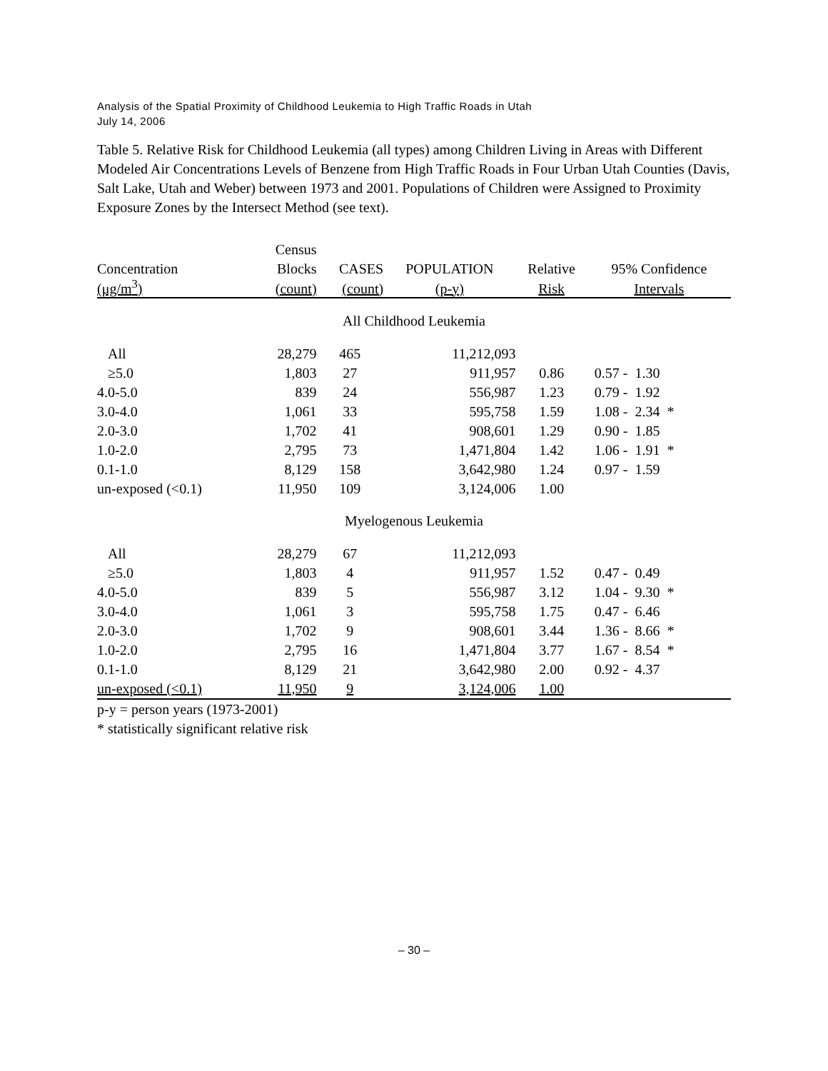Analysis of the Spatial Proximity of Childhood Leukemia to High Traffic Roads in Utah
July 14, 2006
Table 5. Relative Risk for Childhood Leukemia (all types) among Children Living in Areas with Different Modeled Air Concentrations Levels of Benzene from High Traffic Roads in Four Urban Utah Counties (Davis, Salt Lake, Utah and Weber) between 1973 and 2001. Populations of Children were Assigned to Proximity Exposure Zones by the Intersect Method (see text).
| | Census | | | | |
| --- | --- | --- | --- | --- | --- |
| Concentration | Blocks | CASES | POPULATION | Relative | 95% Confidence |
| (μg/m<sup>3</sup>) | (count) | (count) | (p-y) | Risk | Intervals |
| All Childhood Leukemia | | | | | |
| All | 28,279 | 465 | 11,212,093 | | |
| ≥5.0 | 1,803 | 27 | 911,957 | 0.86 | 0.57 - 1.30 |
| 4.0-5.0 | 839 | 24 | 556,987 | 1.23 | 0.79 - 1.92 |
| 3.0-4.0 | 1,061 | 33 | 595,758 | 1.59 | 1.08 - 2.34 * |
| 2.0-3.0 | 1,702 | 41 | 908,601 | 1.29 | 0.90 - 1.85 |
| 1.0-2.0 | 2,795 | 73 | 1,471,804 | 1.42 | 1.06 - 1.91 * |
| 0.1-1.0 | 8,129 | 158 | 3,642,980 | 1.24 | 0.97 - 1.59 |
| un-exposed (<0.1) | 11,950 | 109 | 3,124,006 | 1.00 | |
| Myelogenous Leukemia | | | | | |
| All | 28,279 | 67 | 11,212,093 | | |
| ≥5.0 | 1,803 | 4 | 911,957 | 1.52 | 0.47 - 0.49 |
| 4.0-5.0 | 839 | 5 | 556,987 | 3.12 | 1.04 - 9.30 * |
| 3.0-4.0 | 1,061 | 3 | 595,758 | 1.75 | 0.47 - 6.46 |
| 2.0-3.0 | 1,702 | 9 | 908,601 | 3.44 | 1.36 - 8.66 * |
| 1.0-2.0 | 2,795 | 16 | 1,471,804 | 3.77 | 1.67 - 8.54 * |
| 0.1-1.0 | 8,129 | 21 | 3,642,980 | 2.00 | 0.92 - 4.37 |
| un-exposed (<0.1) | 11,950 | 9 | 3,124,006 | 1.00 | |
p-y = person years (1973-2001)
* statistically significant relative risk
– 30 –